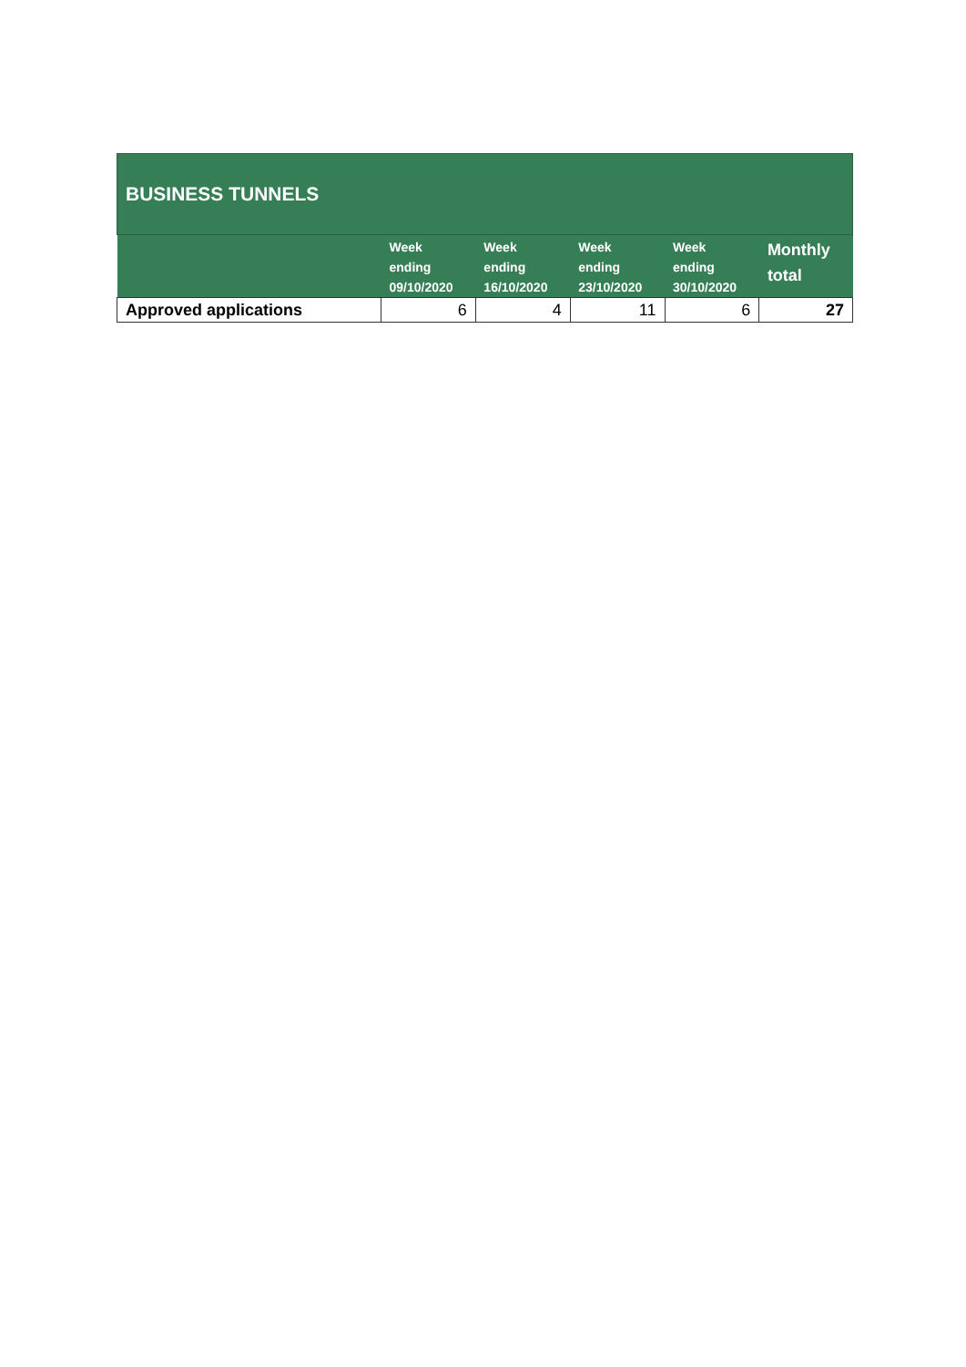| BUSINESS TUNNELS | | | | | |
| --- | --- | --- | --- | --- | --- |
| | Week ending 09/10/2020 | Week ending 16/10/2020 | Week ending 23/10/2020 | Week ending 30/10/2020 | Monthly total |
| Approved applications | 6 | 4 | 11 | 6 | 27 |